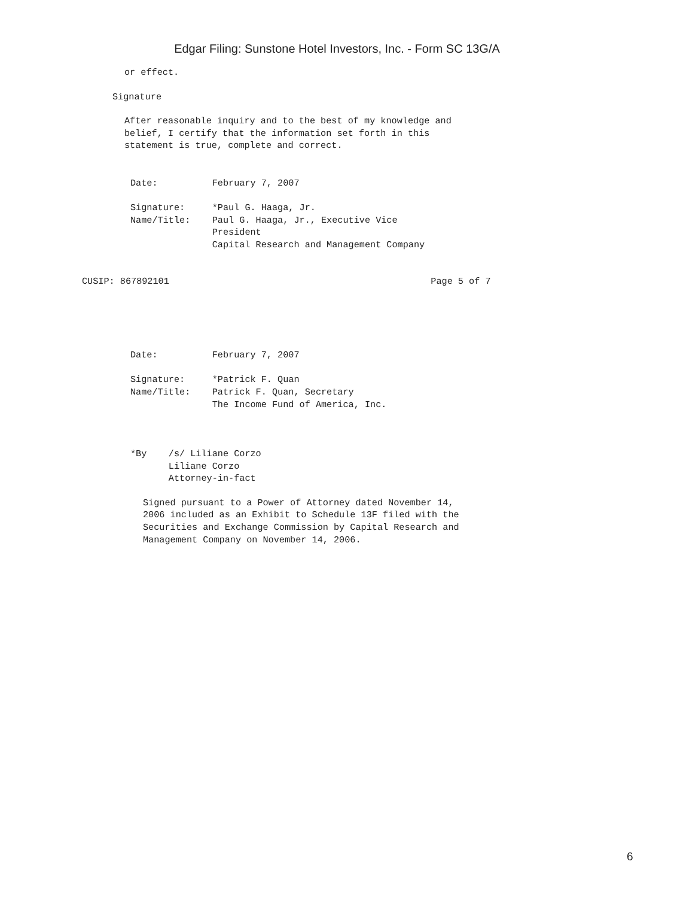Edgar Filing: Sunstone Hotel Investors, Inc. - Form SC 13G/A
or effect.
Signature
After reasonable inquiry and to the best of my knowledge and
belief, I certify that the information set forth in this
statement is true, complete and correct.
Date:          February 7, 2007

Signature:     *Paul G. Haaga, Jr.
Name/Title:    Paul G. Haaga, Jr., Executive Vice
               President
               Capital Research and Management Company
CUSIP: 867892101                                                Page 5 of 7
Date:          February 7, 2007

Signature:     *Patrick F. Quan
Name/Title:    Patrick F. Quan, Secretary
               The Income Fund of America, Inc.
*By    /s/ Liliane Corzo
       Liliane Corzo
       Attorney-in-fact
Signed pursuant to a Power of Attorney dated November 14,
2006 included as an Exhibit to Schedule 13F filed with the
Securities and Exchange Commission by Capital Research and
Management Company on November 14, 2006.
6